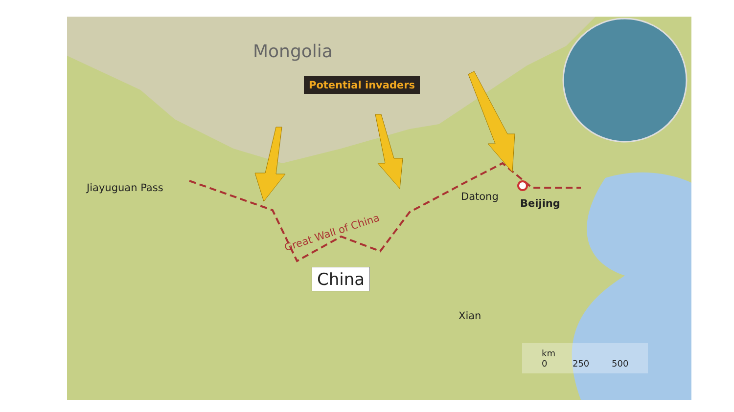Mongolia
Potential invaders
Jiayuguan Pass
Datong
Beijing
Great Wall of China
China
Xian
km
0 250 500